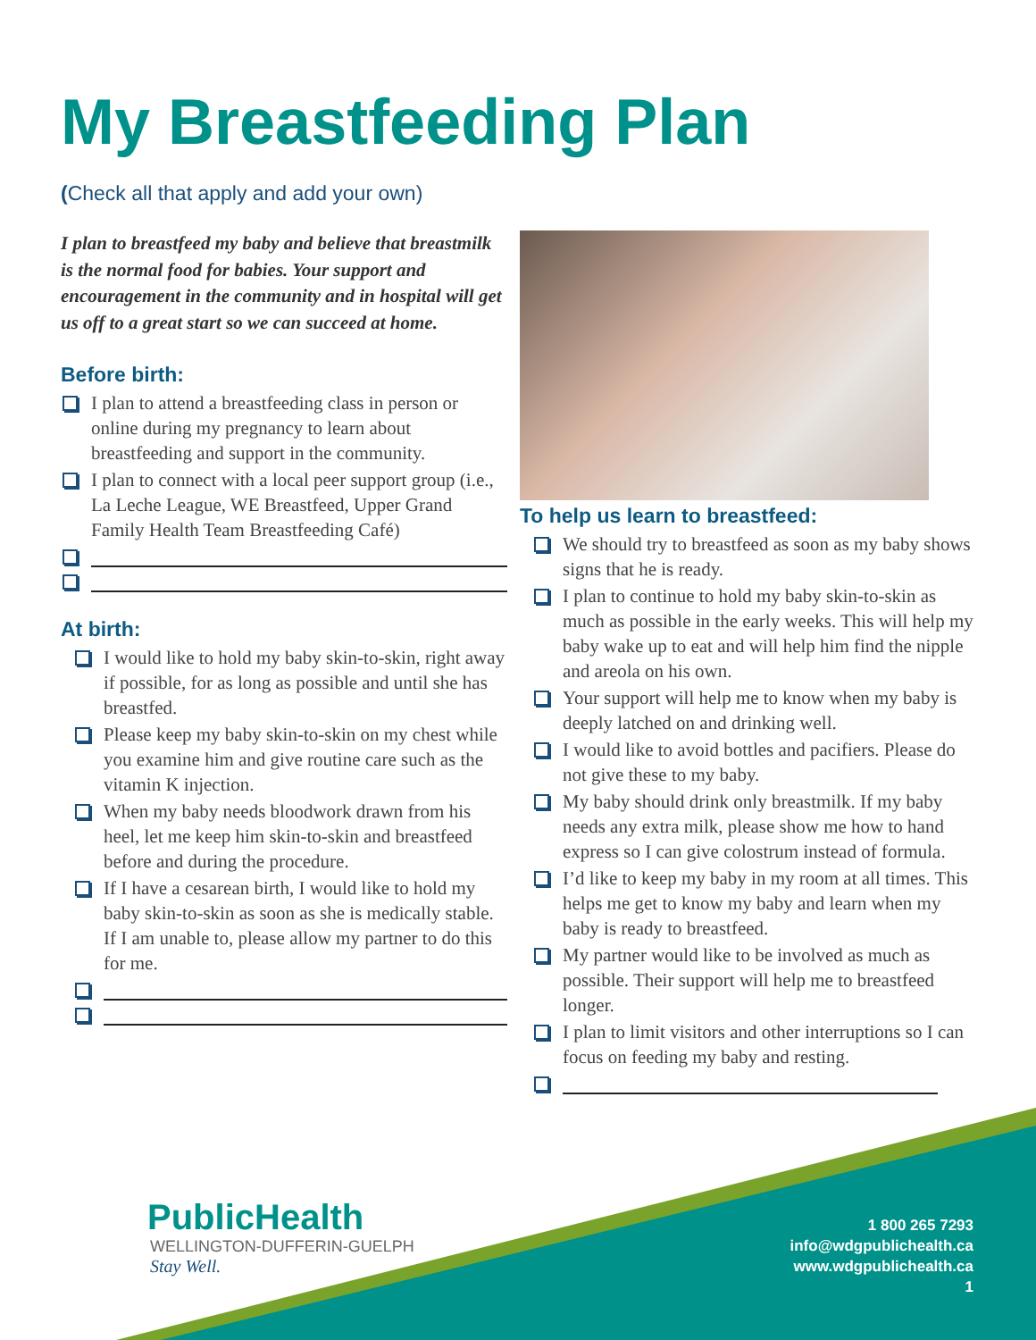My Breastfeeding Plan
(Check all that apply and add your own)
I plan to breastfeed my baby and believe that breastmilk is the normal food for babies. Your support and encouragement in the community and in hospital will get us off to a great start so we can succeed at home.
Before birth:
I plan to attend a breastfeeding class in person or online during my pregnancy to learn about breastfeeding and support in the community.
I plan to connect with a local peer support group (i.e., La Leche League, WE Breastfeed, Upper Grand Family Health Team Breastfeeding Café)
At birth:
I would like to hold my baby skin-to-skin, right away if possible, for as long as possible and until she has breastfed.
Please keep my baby skin-to-skin on my chest while you examine him and give routine care such as the vitamin K injection.
When my baby needs bloodwork drawn from his heel, let me keep him skin-to-skin and breastfeed before and during the procedure.
If I have a cesarean birth, I would like to hold my baby skin-to-skin as soon as she is medically stable. If I am unable to, please allow my partner to do this for me.
To help us learn to breastfeed:
We should try to breastfeed as soon as my baby shows signs that he is ready.
I plan to continue to hold my baby skin-to-skin as much as possible in the early weeks. This will help my baby wake up to eat and will help him find the nipple and areola on his own.
Your support will help me to know when my baby is deeply latched on and drinking well.
I would like to avoid bottles and pacifiers. Please do not give these to my baby.
My baby should drink only breastmilk. If my baby needs any extra milk, please show me how to hand express so I can give colostrum instead of formula.
I’d like to keep my baby in my room at all times. This helps me get to know my baby and learn when my baby is ready to breastfeed.
My partner would like to be involved as much as possible. Their support will help me to breastfeed longer.
I plan to limit visitors and other interruptions so I can focus on feeding my baby and resting.
PublicHealth
WELLINGTON-DUFFERIN-GUELPH
Stay Well.
1 800 265 7293
info@wdgpublichealth.ca
www.wdgpublichealth.ca
1